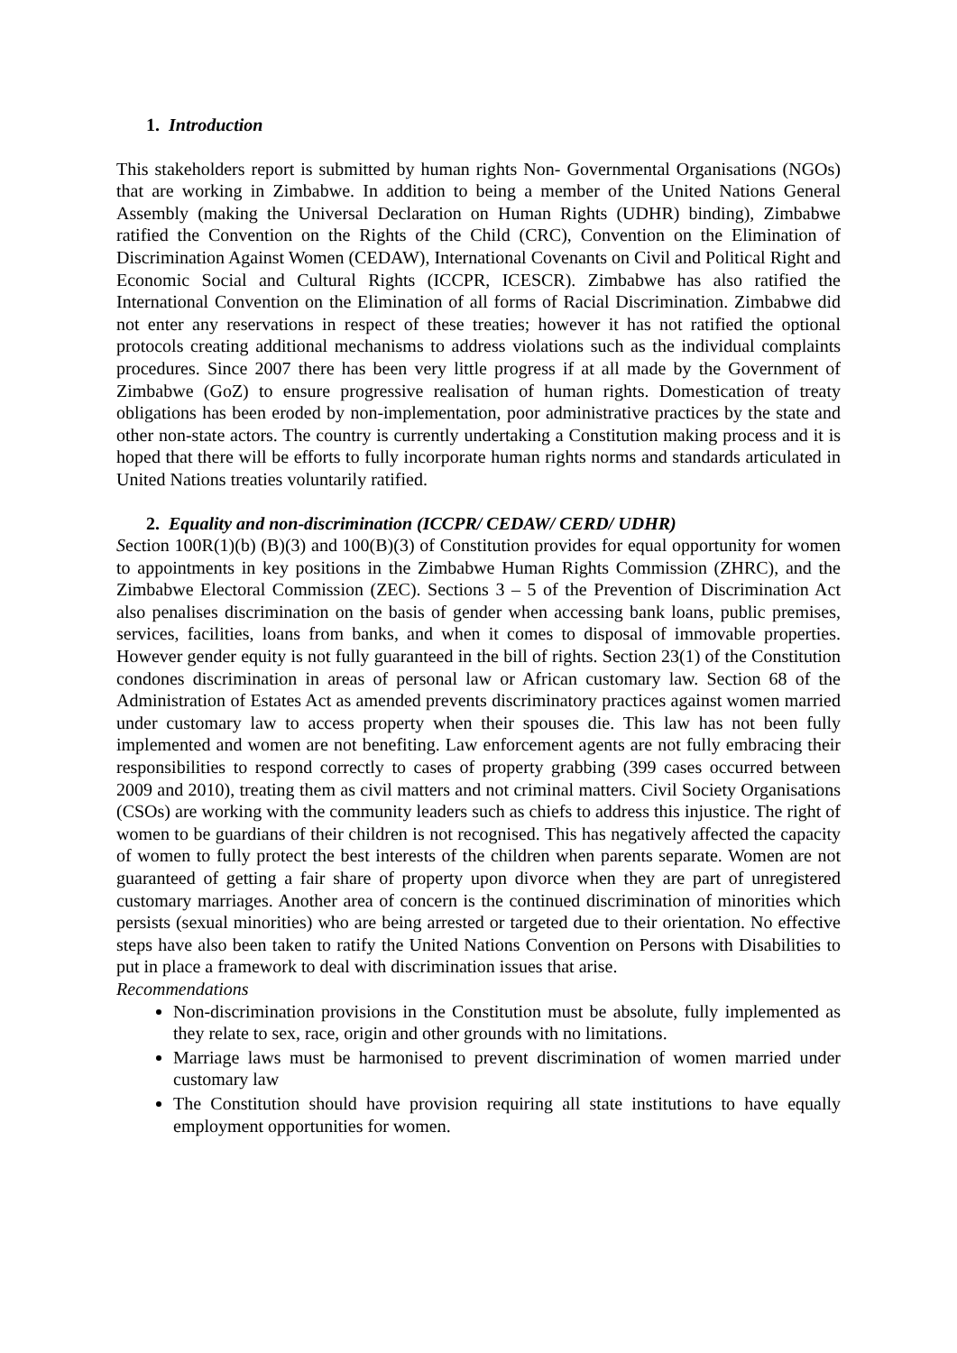1. Introduction
This stakeholders report is submitted by human rights Non- Governmental Organisations (NGOs) that are working in Zimbabwe. In addition to being a member of the United Nations General Assembly (making the Universal Declaration on Human Rights (UDHR) binding), Zimbabwe ratified the Convention on the Rights of the Child (CRC), Convention on the Elimination of Discrimination Against Women (CEDAW), International Covenants on Civil and Political Right and Economic Social and Cultural Rights (ICCPR, ICESCR). Zimbabwe has also ratified the International Convention on the Elimination of all forms of Racial Discrimination. Zimbabwe did not enter any reservations in respect of these treaties; however it has not ratified the optional protocols creating additional mechanisms to address violations such as the individual complaints procedures. Since 2007 there has been very little progress if at all made by the Government of Zimbabwe (GoZ) to ensure progressive realisation of human rights. Domestication of treaty obligations has been eroded by non-implementation, poor administrative practices by the state and other non-state actors. The country is currently undertaking a Constitution making process and it is hoped that there will be efforts to fully incorporate human rights norms and standards articulated in United Nations treaties voluntarily ratified.
2. Equality and non-discrimination (ICCPR/ CEDAW/ CERD/ UDHR)
Section 100R(1)(b) (B)(3) and 100(B)(3) of Constitution provides for equal opportunity for women to appointments in key positions in the Zimbabwe Human Rights Commission (ZHRC), and the Zimbabwe Electoral Commission (ZEC). Sections 3 – 5 of the Prevention of Discrimination Act also penalises discrimination on the basis of gender when accessing bank loans, public premises, services, facilities, loans from banks, and when it comes to disposal of immovable properties. However gender equity is not fully guaranteed in the bill of rights. Section 23(1) of the Constitution condones discrimination in areas of personal law or African customary law. Section 68 of the Administration of Estates Act as amended prevents discriminatory practices against women married under customary law to access property when their spouses die. This law has not been fully implemented and women are not benefiting. Law enforcement agents are not fully embracing their responsibilities to respond correctly to cases of property grabbing (399 cases occurred between 2009 and 2010), treating them as civil matters and not criminal matters. Civil Society Organisations (CSOs) are working with the community leaders such as chiefs to address this injustice. The right of women to be guardians of their children is not recognised. This has negatively affected the capacity of women to fully protect the best interests of the children when parents separate. Women are not guaranteed of getting a fair share of property upon divorce when they are part of unregistered customary marriages. Another area of concern is the continued discrimination of minorities which persists (sexual minorities) who are being arrested or targeted due to their orientation. No effective steps have also been taken to ratify the United Nations Convention on Persons with Disabilities to put in place a framework to deal with discrimination issues that arise.
Recommendations
Non-discrimination provisions in the Constitution must be absolute, fully implemented as they relate to sex, race, origin and other grounds with no limitations.
Marriage laws must be harmonised to prevent discrimination of women married under customary law
The Constitution should have provision requiring all state institutions to have equally employment opportunities for women.